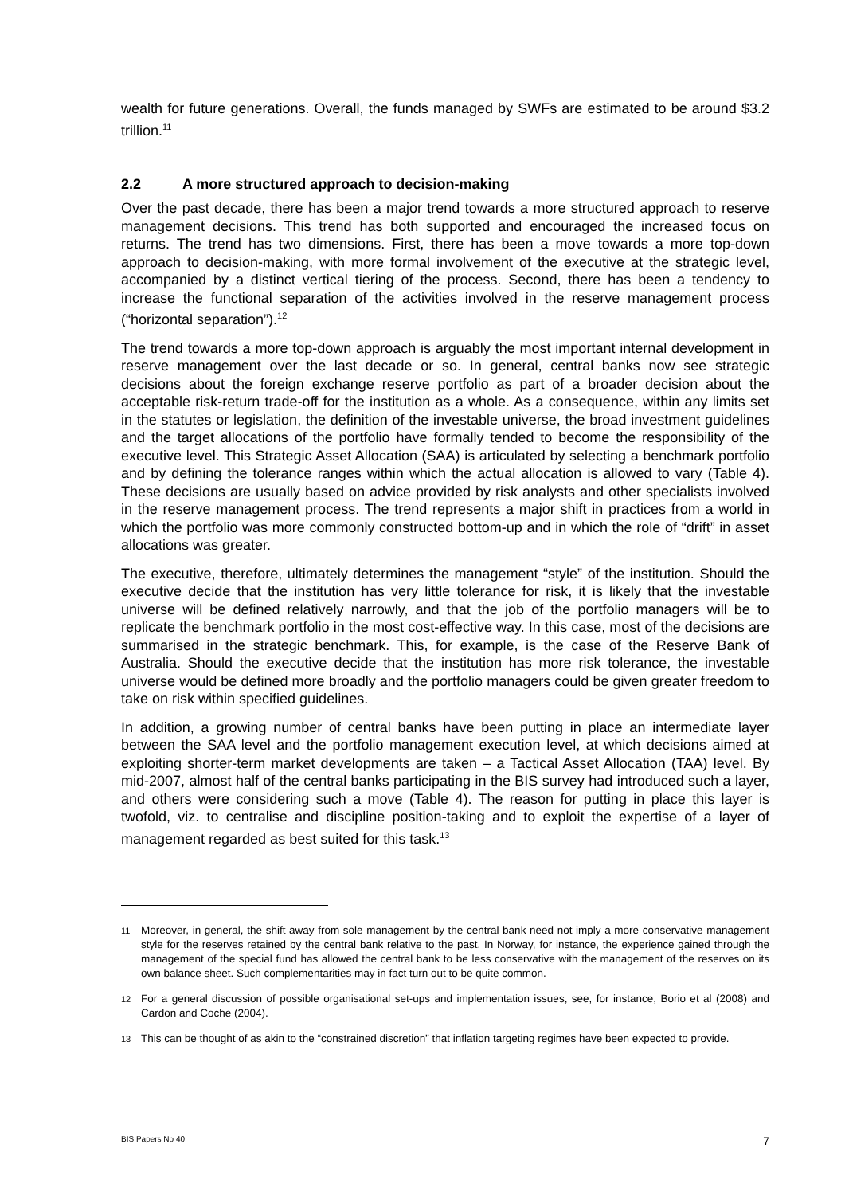wealth for future generations. Overall, the funds managed by SWFs are estimated to be around $3.2 trillion.<sup>11</sup>
2.2 A more structured approach to decision-making
Over the past decade, there has been a major trend towards a more structured approach to reserve management decisions. This trend has both supported and encouraged the increased focus on returns. The trend has two dimensions. First, there has been a move towards a more top-down approach to decision-making, with more formal involvement of the executive at the strategic level, accompanied by a distinct vertical tiering of the process. Second, there has been a tendency to increase the functional separation of the activities involved in the reserve management process (“horizontal separation”).<sup>12</sup>
The trend towards a more top-down approach is arguably the most important internal development in reserve management over the last decade or so. In general, central banks now see strategic decisions about the foreign exchange reserve portfolio as part of a broader decision about the acceptable risk-return trade-off for the institution as a whole. As a consequence, within any limits set in the statutes or legislation, the definition of the investable universe, the broad investment guidelines and the target allocations of the portfolio have formally tended to become the responsibility of the executive level. This Strategic Asset Allocation (SAA) is articulated by selecting a benchmark portfolio and by defining the tolerance ranges within which the actual allocation is allowed to vary (Table 4). These decisions are usually based on advice provided by risk analysts and other specialists involved in the reserve management process. The trend represents a major shift in practices from a world in which the portfolio was more commonly constructed bottom-up and in which the role of “drift” in asset allocations was greater.
The executive, therefore, ultimately determines the management “style” of the institution. Should the executive decide that the institution has very little tolerance for risk, it is likely that the investable universe will be defined relatively narrowly, and that the job of the portfolio managers will be to replicate the benchmark portfolio in the most cost-effective way. In this case, most of the decisions are summarised in the strategic benchmark. This, for example, is the case of the Reserve Bank of Australia. Should the executive decide that the institution has more risk tolerance, the investable universe would be defined more broadly and the portfolio managers could be given greater freedom to take on risk within specified guidelines.
In addition, a growing number of central banks have been putting in place an intermediate layer between the SAA level and the portfolio management execution level, at which decisions aimed at exploiting shorter-term market developments are taken – a Tactical Asset Allocation (TAA) level. By mid-2007, almost half of the central banks participating in the BIS survey had introduced such a layer, and others were considering such a move (Table 4). The reason for putting in place this layer is twofold, viz. to centralise and discipline position-taking and to exploit the expertise of a layer of management regarded as best suited for this task.<sup>13</sup>
<sup>11</sup> Moreover, in general, the shift away from sole management by the central bank need not imply a more conservative management style for the reserves retained by the central bank relative to the past. In Norway, for instance, the experience gained through the management of the special fund has allowed the central bank to be less conservative with the management of the reserves on its own balance sheet. Such complementarities may in fact turn out to be quite common.
<sup>12</sup> For a general discussion of possible organisational set-ups and implementation issues, see, for instance, Borio et al (2008) and Cardon and Coche (2004).
<sup>13</sup> This can be thought of as akin to the “constrained discretion” that inflation targeting regimes have been expected to provide.
BIS Papers No 40 7